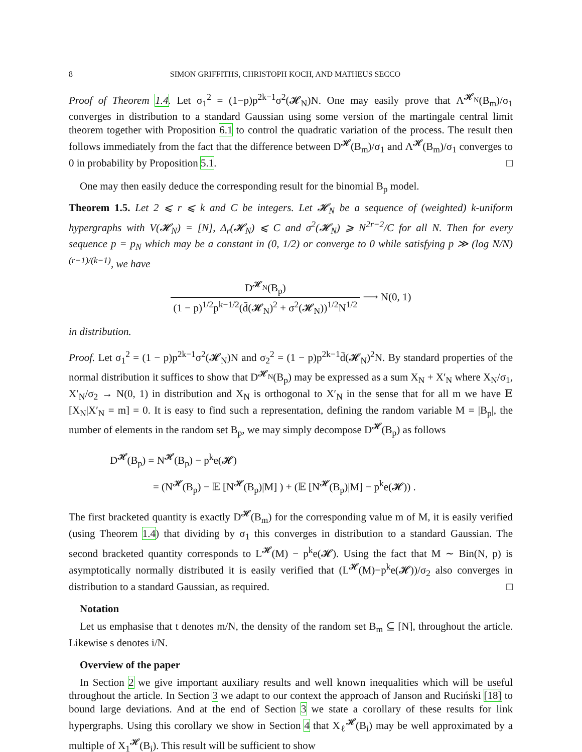8 SIMON GRIFFITHS, CHRISTOPH KOCH, AND MATHEUS SECCO
Proof of Theorem 1.4. Let σ<sub>1</sub><sup>2</sup> = (1−p)p<sup>2k−1</sup>σ<sup>2</sup>(𝓗<sub>N</sub>)N. One may easily prove that Λ<sup>𝓗<sub>N</sub></sup>(B<sub>m</sub>)/σ<sub>1</sub> converges in distribution to a standard Gaussian using some version of the martingale central limit theorem together with Proposition 6.1 to control the quadratic variation of the process. The result then follows immediately from the fact that the difference between D<sup>𝓗</sup>(B<sub>m</sub>)/σ<sub>1</sub> and Λ<sup>𝓗</sup>(B<sub>m</sub>)/σ<sub>1</sub> converges to 0 in probability by Proposition 5.1. □
One may then easily deduce the corresponding result for the binomial B<sub>p</sub> model.
Theorem 1.5. Let 2 ⩽ r ⩽ k and C be integers. Let 𝓗<sub>N</sub> be a sequence of (weighted) k-uniform hypergraphs with V(𝓗<sub>N</sub>) = [N], Δ<sub>r</sub>(𝓗<sub>N</sub>) ⩽ C and σ<sup>2</sup>(𝓗<sub>N</sub>) ⩾ N<sup>2r−2</sup>/C for all N. Then for every sequence p = p<sub>N</sub> which may be a constant in (0, 1/2) or converge to 0 while satisfying p ≫ (log N/N)<sup>(r−1)/(k−1)</sup>, we have
D<sup>𝓗<sub>N</sub></sup>(B<sub>p</sub>) (1 − p)<sup>1/2</sup>p<sup>k−1/2</sup>(d̄(𝓗<sub>N</sub>)<sup>2</sup> + σ<sup>2</sup>(𝓗<sub>N</sub>))<sup>1/2</sup>N<sup>1/2</sup> ⟶ N(0, 1)
in distribution.
Proof. Let σ<sub>1</sub><sup>2</sup> = (1 − p)p<sup>2k−1</sup>σ<sup>2</sup>(𝓗<sub>N</sub>)N and σ<sub>2</sub><sup>2</sup> = (1 − p)p<sup>2k−1</sup>d̄(𝓗<sub>N</sub>)<sup>2</sup>N. By standard properties of the normal distribution it suffices to show that D<sup>𝓗<sub>N</sub></sup>(B<sub>p</sub>) may be expressed as a sum X<sub>N</sub> + X′<sub>N</sub> where X<sub>N</sub>/σ<sub>1</sub>, X′<sub>N</sub>/σ<sub>2</sub> → N(0, 1) in distribution and X<sub>N</sub> is orthogonal to X′<sub>N</sub> in the sense that for all m we have 𝔼 [X<sub>N</sub>|X′<sub>N</sub> = m] = 0. It is easy to find such a representation, defining the random variable M = |B<sub>p</sub>|, the number of elements in the random set B<sub>p</sub>, we may simply decompose D<sup>𝓗</sup>(B<sub>p</sub>) as follows
D<sup>𝓗</sup>(B<sub>p</sub>) = N<sup>𝓗</sup>(B<sub>p</sub>) − p<sup>k</sup>e(𝓗)
= (N<sup>𝓗</sup>(B<sub>p</sub>) − 𝔼 [N<sup>𝓗</sup>(B<sub>p</sub>)|M] ) + (𝔼 [N<sup>𝓗</sup>(B<sub>p</sub>)|M] − p<sup>k</sup>e(𝓗)) .
The first bracketed quantity is exactly D<sup>𝓗</sup>(B<sub>m</sub>) for the corresponding value m of M, it is easily verified (using Theorem 1.4) that dividing by σ<sub>1</sub> this converges in distribution to a standard Gaussian. The second bracketed quantity corresponds to L<sup>𝓗</sup>(M) − p<sup>k</sup>e(𝓗). Using the fact that M ∼ Bin(N, p) is asymptotically normally distributed it is easily verified that (L<sup>𝓗</sup>(M)−p<sup>k</sup>e(𝓗))/σ<sub>2</sub> also converges in distribution to a standard Gaussian, as required. □
Notation
Let us emphasise that t denotes m/N, the density of the random set B<sub>m</sub> ⊆ [N], throughout the article. Likewise s denotes i/N.
Overview of the paper
In Section 2 we give important auxiliary results and well known inequalities which will be useful throughout the article. In Section 3 we adapt to our context the approach of Janson and Ruciński [18] to bound large deviations. And at the end of Section 3 we state a corollary of these results for link hypergraphs. Using this corollary we show in Section 4 that X<sub>ℓ</sub><sup>𝓗</sup>(B<sub>i</sub>) may be well approximated by a multiple of X<sub>1</sub><sup>𝓗</sup>(B<sub>i</sub>). This result will be sufficient to show